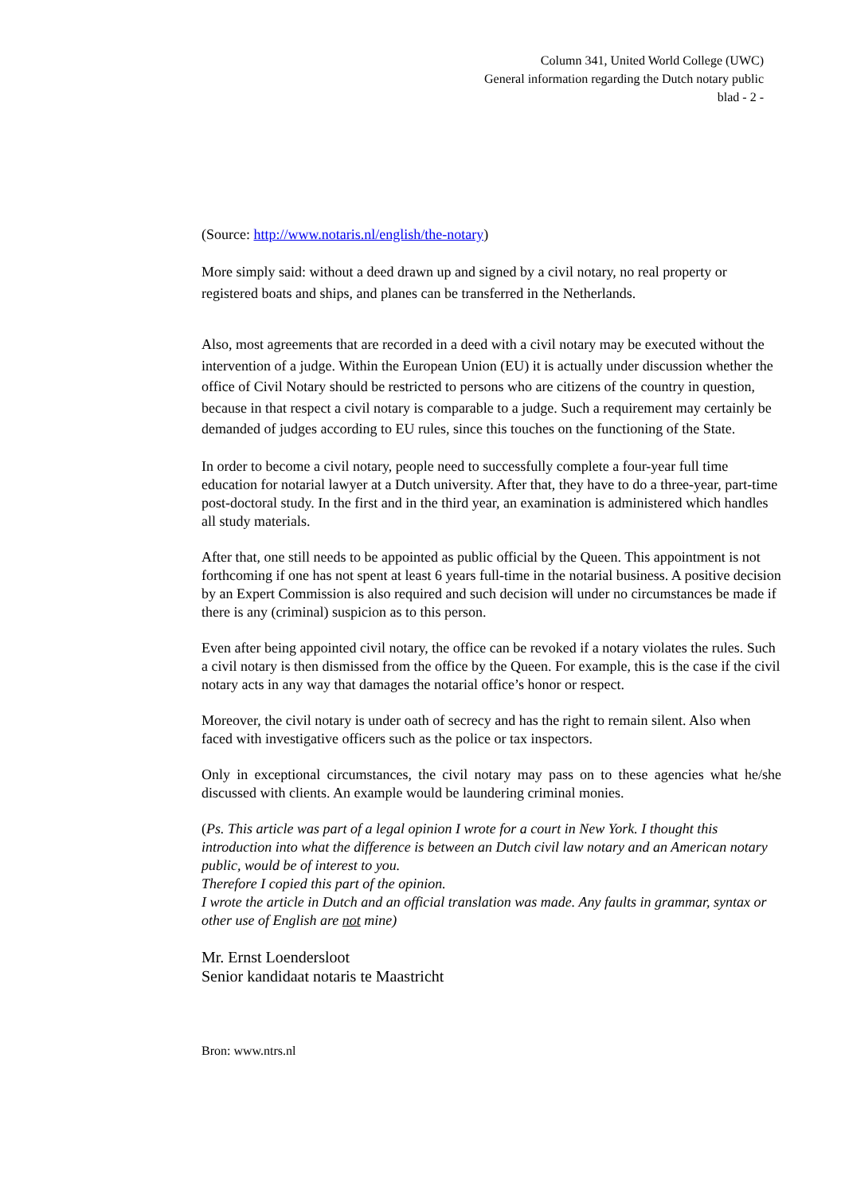Column 341, United World College (UWC)
General information regarding the Dutch notary public
blad - 2 -
(Source: http://www.notaris.nl/english/the-notary)
More simply said: without a deed drawn up and signed by a civil notary, no real property or registered boats and ships, and planes can be transferred in the Netherlands.
Also, most agreements that are recorded in a deed with a civil notary may be executed without the intervention of a judge. Within the European Union (EU) it is actually under discussion whether the office of Civil Notary should be restricted to persons who are citizens of the country in question, because in that respect a civil notary is comparable to a judge. Such a requirement may certainly be demanded of judges according to EU rules, since this touches on the functioning of the State.
In order to become a civil notary, people need to successfully complete a four-year full time education for notarial lawyer at a Dutch university. After that, they have to do a three-year, part-time post-doctoral study. In the first and in the third year, an examination is administered which handles all study materials.
After that, one still needs to be appointed as public official by the Queen. This appointment is not forthcoming if one has not spent at least 6 years full-time in the notarial business. A positive decision by an Expert Commission is also required and such decision will under no circumstances be made if there is any (criminal) suspicion as to this person.
Even after being appointed civil notary, the office can be revoked if a notary violates the rules. Such a civil notary is then dismissed from the office by the Queen. For example, this is the case if the civil notary acts in any way that damages the notarial office’s honor or respect.
Moreover, the civil notary is under oath of secrecy and has the right to remain silent. Also when faced with investigative officers such as the police or tax inspectors.
Only in exceptional circumstances, the civil notary may pass on to these agencies what he/she discussed with clients. An example would be laundering criminal monies.
(Ps. This article was part of a legal opinion I wrote for a court in New York. I thought this introduction into what the difference is between an Dutch civil law notary and an American notary public, would be of interest to you.
Therefore I copied this part of the opinion.
I wrote the article in Dutch and an official translation was made. Any faults in grammar, syntax or other use of English are not mine)
Mr. Ernst Loendersloot
Senior kandidaat notaris te Maastricht
Bron: www.ntrs.nl